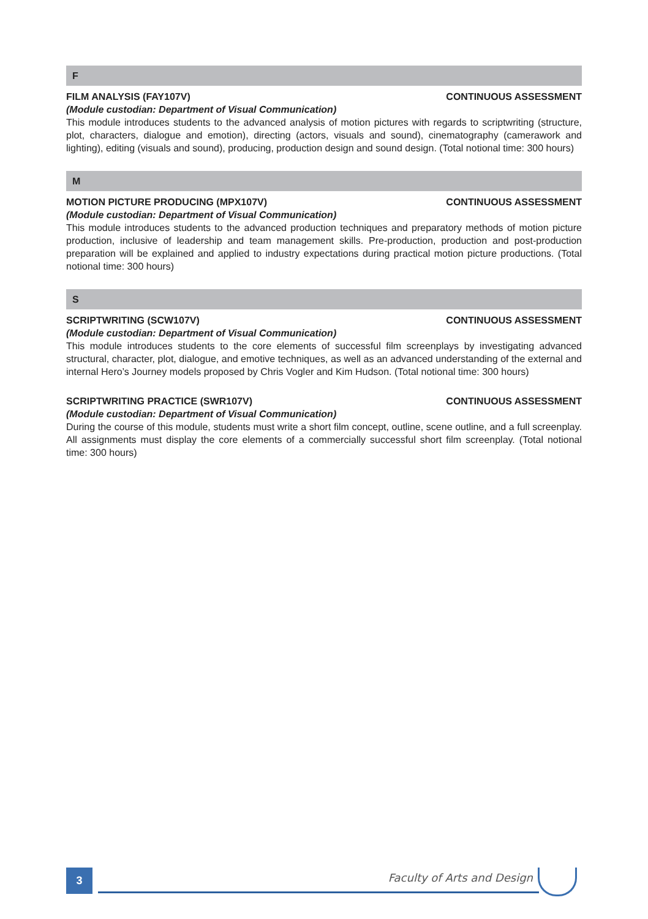F
FILM ANALYSIS (FAY107V) CONTINUOUS ASSESSMENT
(Module custodian: Department of Visual Communication)
This module introduces students to the advanced analysis of motion pictures with regards to scriptwriting (structure, plot, characters, dialogue and emotion), directing (actors, visuals and sound), cinematography (camerawork and lighting), editing (visuals and sound), producing, production design and sound design. (Total notional time: 300 hours)
M
MOTION PICTURE PRODUCING (MPX107V) CONTINUOUS ASSESSMENT
(Module custodian: Department of Visual Communication)
This module introduces students to the advanced production techniques and preparatory methods of motion picture production, inclusive of leadership and team management skills. Pre-production, production and post-production preparation will be explained and applied to industry expectations during practical motion picture productions. (Total notional time: 300 hours)
S
SCRIPTWRITING (SCW107V) CONTINUOUS ASSESSMENT
(Module custodian: Department of Visual Communication)
This module introduces students to the core elements of successful film screenplays by investigating advanced structural, character, plot, dialogue, and emotive techniques, as well as an advanced understanding of the external and internal Hero’s Journey models proposed by Chris Vogler and Kim Hudson. (Total notional time: 300 hours)
SCRIPTWRITING PRACTICE (SWR107V) CONTINUOUS ASSESSMENT
(Module custodian: Department of Visual Communication)
During the course of this module, students must write a short film concept, outline, scene outline, and a full screenplay. All assignments must display the core elements of a commercially successful short film screenplay. (Total notional time: 300 hours)
3 Faculty of Arts and Design